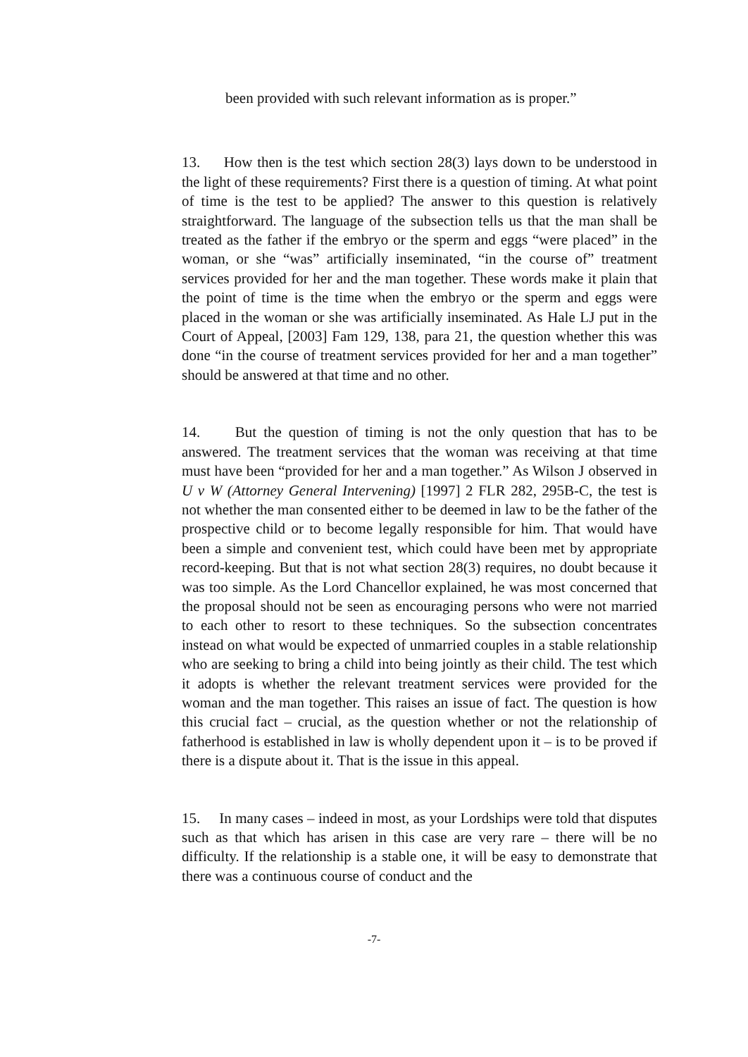been provided with such relevant information as is proper.”
13. How then is the test which section 28(3) lays down to be understood in the light of these requirements? First there is a question of timing. At what point of time is the test to be applied? The answer to this question is relatively straightforward. The language of the subsection tells us that the man shall be treated as the father if the embryo or the sperm and eggs “were placed” in the woman, or she “was” artificially inseminated, “in the course of” treatment services provided for her and the man together. These words make it plain that the point of time is the time when the embryo or the sperm and eggs were placed in the woman or she was artificially inseminated. As Hale LJ put in the Court of Appeal, [2003] Fam 129, 138, para 21, the question whether this was done “in the course of treatment services provided for her and a man together” should be answered at that time and no other.
14. But the question of timing is not the only question that has to be answered. The treatment services that the woman was receiving at that time must have been “provided for her and a man together.” As Wilson J observed in U v W (Attorney General Intervening) [1997] 2 FLR 282, 295B-C, the test is not whether the man consented either to be deemed in law to be the father of the prospective child or to become legally responsible for him. That would have been a simple and convenient test, which could have been met by appropriate record-keeping. But that is not what section 28(3) requires, no doubt because it was too simple. As the Lord Chancellor explained, he was most concerned that the proposal should not be seen as encouraging persons who were not married to each other to resort to these techniques. So the subsection concentrates instead on what would be expected of unmarried couples in a stable relationship who are seeking to bring a child into being jointly as their child. The test which it adopts is whether the relevant treatment services were provided for the woman and the man together. This raises an issue of fact. The question is how this crucial fact – crucial, as the question whether or not the relationship of fatherhood is established in law is wholly dependent upon it – is to be proved if there is a dispute about it. That is the issue in this appeal.
15. In many cases – indeed in most, as your Lordships were told that disputes such as that which has arisen in this case are very rare – there will be no difficulty. If the relationship is a stable one, it will be easy to demonstrate that there was a continuous course of conduct and the
-7-